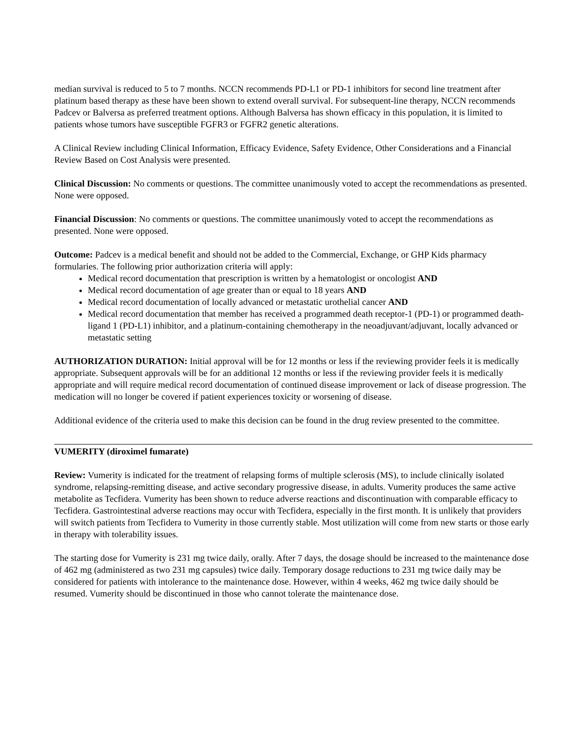median survival is reduced to 5 to 7 months. NCCN recommends PD-L1 or PD-1 inhibitors for second line treatment after platinum based therapy as these have been shown to extend overall survival. For subsequent-line therapy, NCCN recommends Padcev or Balversa as preferred treatment options. Although Balversa has shown efficacy in this population, it is limited to patients whose tumors have susceptible FGFR3 or FGFR2 genetic alterations.
A Clinical Review including Clinical Information, Efficacy Evidence, Safety Evidence, Other Considerations and a Financial Review Based on Cost Analysis were presented.
Clinical Discussion: No comments or questions. The committee unanimously voted to accept the recommendations as presented. None were opposed.
Financial Discussion: No comments or questions. The committee unanimously voted to accept the recommendations as presented. None were opposed.
Outcome: Padcev is a medical benefit and should not be added to the Commercial, Exchange, or GHP Kids pharmacy formularies. The following prior authorization criteria will apply:
Medical record documentation that prescription is written by a hematologist or oncologist AND
Medical record documentation of age greater than or equal to 18 years AND
Medical record documentation of locally advanced or metastatic urothelial cancer AND
Medical record documentation that member has received a programmed death receptor-1 (PD-1) or programmed death-ligand 1 (PD-L1) inhibitor, and a platinum-containing chemotherapy in the neoadjuvant/adjuvant, locally advanced or metastatic setting
AUTHORIZATION DURATION: Initial approval will be for 12 months or less if the reviewing provider feels it is medically appropriate. Subsequent approvals will be for an additional 12 months or less if the reviewing provider feels it is medically appropriate and will require medical record documentation of continued disease improvement or lack of disease progression. The medication will no longer be covered if patient experiences toxicity or worsening of disease.
Additional evidence of the criteria used to make this decision can be found in the drug review presented to the committee.
VUMERITY (diroximel fumarate)
Review: Vumerity is indicated for the treatment of relapsing forms of multiple sclerosis (MS), to include clinically isolated syndrome, relapsing-remitting disease, and active secondary progressive disease, in adults. Vumerity produces the same active metabolite as Tecfidera. Vumerity has been shown to reduce adverse reactions and discontinuation with comparable efficacy to Tecfidera. Gastrointestinal adverse reactions may occur with Tecfidera, especially in the first month. It is unlikely that providers will switch patients from Tecfidera to Vumerity in those currently stable. Most utilization will come from new starts or those early in therapy with tolerability issues.
The starting dose for Vumerity is 231 mg twice daily, orally. After 7 days, the dosage should be increased to the maintenance dose of 462 mg (administered as two 231 mg capsules) twice daily. Temporary dosage reductions to 231 mg twice daily may be considered for patients with intolerance to the maintenance dose. However, within 4 weeks, 462 mg twice daily should be resumed. Vumerity should be discontinued in those who cannot tolerate the maintenance dose.